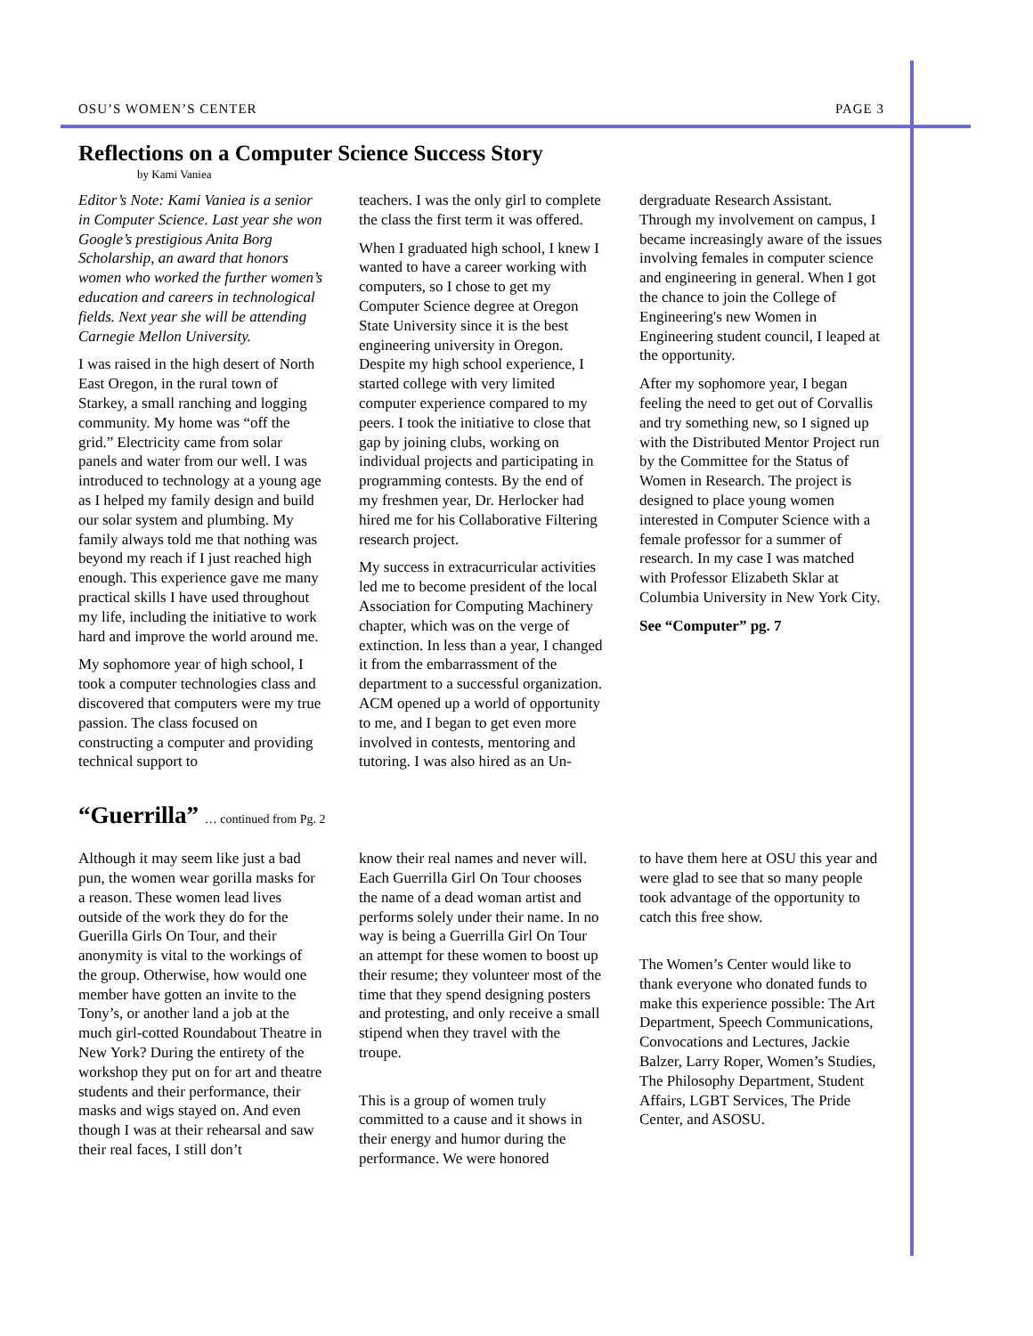OSU’S WOMEN’S CENTER PAGE 3
Reflections on a Computer Science Success Story
by Kami Vaniea
Editor’s Note: Kami Vaniea is a senior in Computer Science. Last year she won Google’s prestigious Anita Borg Scholarship, an award that honors women who worked the further women’s education and careers in technological fields. Next year she will be attending Carnegie Mellon University.
I was raised in the high desert of North East Oregon, in the rural town of Starkey, a small ranching and logging community. My home was “off the grid.” Electricity came from solar panels and water from our well. I was introduced to technology at a young age as I helped my family design and build our solar system and plumbing. My family always told me that nothing was beyond my reach if I just reached high enough. This experience gave me many practical skills I have used throughout my life, including the initiative to work hard and improve the world around me.
My sophomore year of high school, I took a computer technologies class and discovered that computers were my true passion. The class focused on constructing a computer and providing technical support to
teachers. I was the only girl to complete the class the first term it was offered.
When I graduated high school, I knew I wanted to have a career working with computers, so I chose to get my Computer Science degree at Oregon State University since it is the best engineering university in Oregon. Despite my high school experience, I started college with very limited computer experience compared to my peers. I took the initiative to close that gap by joining clubs, working on individual projects and participating in programming contests. By the end of my freshmen year, Dr. Herlocker had hired me for his Collaborative Filtering research project.
My success in extracurricular activities led me to become president of the local Association for Computing Machinery chapter, which was on the verge of extinction. In less than a year, I changed it from the embarrassment of the department to a successful organization. ACM opened up a world of opportunity to me, and I began to get even more involved in contests, mentoring and tutoring. I was also hired as an Un-
dergraduate Research Assistant. Through my involvement on campus, I became increasingly aware of the issues involving females in computer science and engineering in general. When I got the chance to join the College of Engineering's new Women in Engineering student council, I leaped at the opportunity.
After my sophomore year, I began feeling the need to get out of Corvallis and try something new, so I signed up with the Distributed Mentor Project run by the Committee for the Status of Women in Research. The project is designed to place young women interested in Computer Science with a female professor for a summer of research. In my case I was matched with Professor Elizabeth Sklar at Columbia University in New York City.
See “Computer” pg. 7
“Guerrilla” … continued from Pg. 2
Although it may seem like just a bad pun, the women wear gorilla masks for a reason. These women lead lives outside of the work they do for the Guerilla Girls On Tour, and their anonymity is vital to the workings of the group. Otherwise, how would one member have gotten an invite to the Tony’s, or another land a job at the much girl-cotted Roundabout Theatre in New York? During the entirety of the workshop they put on for art and theatre students and their performance, their masks and wigs stayed on. And even though I was at their rehearsal and saw their real faces, I still don’t
know their real names and never will. Each Guerrilla Girl On Tour chooses the name of a dead woman artist and performs solely under their name. In no way is being a Guerrilla Girl On Tour an attempt for these women to boost up their resume; they volunteer most of the time that they spend designing posters and protesting, and only receive a small stipend when they travel with the troupe.
This is a group of women truly committed to a cause and it shows in their energy and humor during the performance. We were honored
to have them here at OSU this year and were glad to see that so many people took advantage of the opportunity to catch this free show.
The Women’s Center would like to thank everyone who donated funds to make this experience possible: The Art Department, Speech Communications, Convocations and Lectures, Jackie Balzer, Larry Roper, Women’s Studies, The Philosophy Department, Student Affairs, LGBT Services, The Pride Center, and ASOSU.